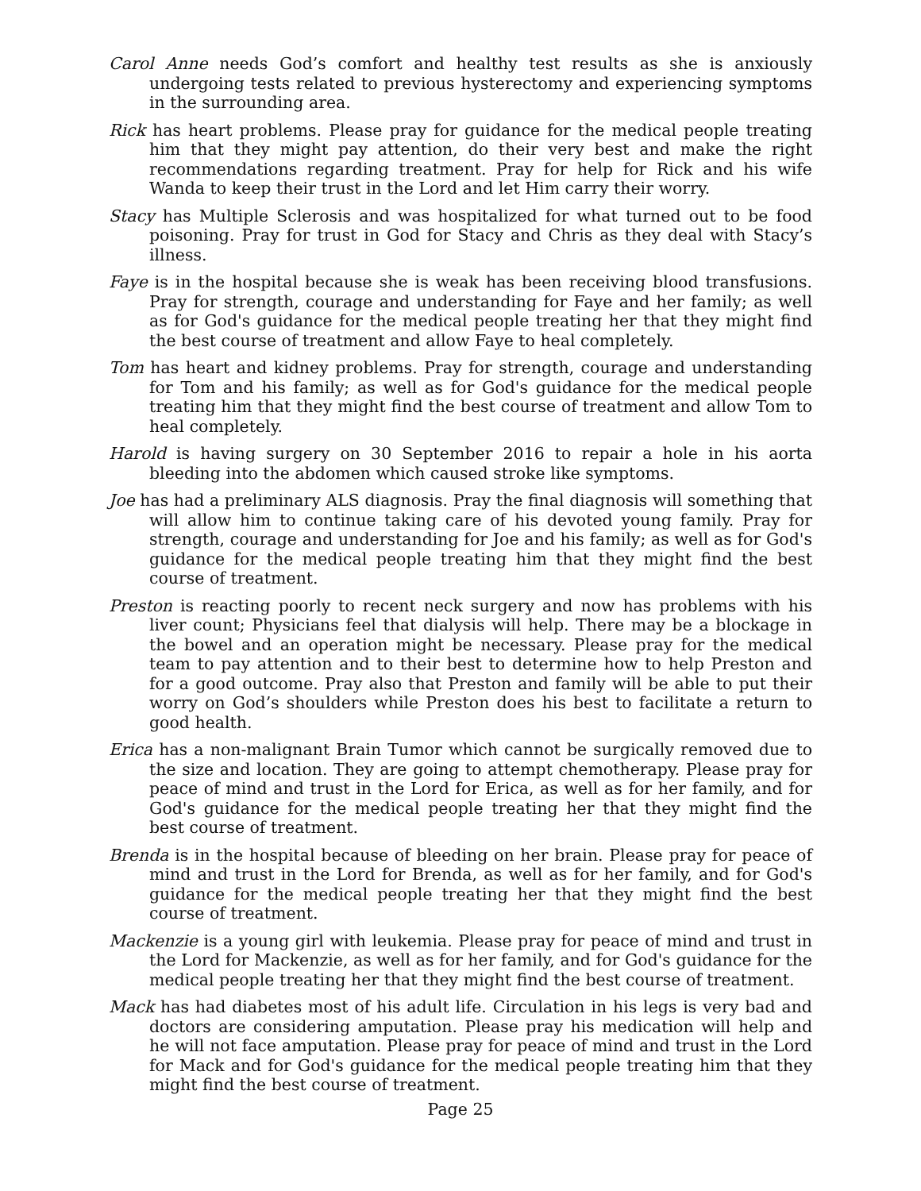Carol Anne needs God’s comfort and healthy test results as she is anxiously undergoing tests related to previous hysterectomy and experiencing symptoms in the surrounding area.
Rick has heart problems. Please pray for guidance for the medical people treating him that they might pay attention, do their very best and make the right recommendations regarding treatment. Pray for help for Rick and his wife Wanda to keep their trust in the Lord and let Him carry their worry.
Stacy has Multiple Sclerosis and was hospitalized for what turned out to be food poisoning. Pray for trust in God for Stacy and Chris as they deal with Stacy’s illness.
Faye is in the hospital because she is weak has been receiving blood transfusions. Pray for strength, courage and understanding for Faye and her family; as well as for God's guidance for the medical people treating her that they might find the best course of treatment and allow Faye to heal completely.
Tom has heart and kidney problems. Pray for strength, courage and understanding for Tom and his family; as well as for God's guidance for the medical people treating him that they might find the best course of treatment and allow Tom to heal completely.
Harold is having surgery on 30 September 2016 to repair a hole in his aorta bleeding into the abdomen which caused stroke like symptoms.
Joe has had a preliminary ALS diagnosis. Pray the final diagnosis will something that will allow him to continue taking care of his devoted young family. Pray for strength, courage and understanding for Joe and his family; as well as for God's guidance for the medical people treating him that they might find the best course of treatment.
Preston is reacting poorly to recent neck surgery and now has problems with his liver count; Physicians feel that dialysis will help. There may be a blockage in the bowel and an operation might be necessary. Please pray for the medical team to pay attention and to their best to determine how to help Preston and for a good outcome. Pray also that Preston and family will be able to put their worry on God’s shoulders while Preston does his best to facilitate a return to good health.
Erica has a non-malignant Brain Tumor which cannot be surgically removed due to the size and location. They are going to attempt chemotherapy. Please pray for peace of mind and trust in the Lord for Erica, as well as for her family, and for God's guidance for the medical people treating her that they might find the best course of treatment.
Brenda is in the hospital because of bleeding on her brain. Please pray for peace of mind and trust in the Lord for Brenda, as well as for her family, and for God's guidance for the medical people treating her that they might find the best course of treatment.
Mackenzie is a young girl with leukemia. Please pray for peace of mind and trust in the Lord for Mackenzie, as well as for her family, and for God's guidance for the medical people treating her that they might find the best course of treatment.
Mack has had diabetes most of his adult life. Circulation in his legs is very bad and doctors are considering amputation. Please pray his medication will help and he will not face amputation. Please pray for peace of mind and trust in the Lord for Mack and for God's guidance for the medical people treating him that they might find the best course of treatment.
Page 25